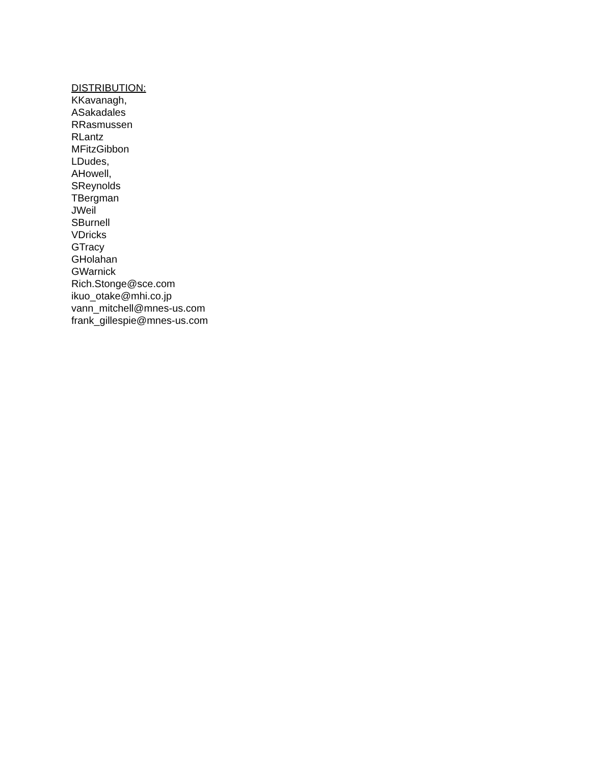DISTRIBUTION:
KKavanagh,
ASakadales
RRasmussen
RLantz
MFitzGibbon
LDudes,
AHowell,
SReynolds
TBergman
JWeil
SBurnell
VDricks
GTracy
GHolahan
GWarnick
Rich.Stonge@sce.com
ikuo_otake@mhi.co.jp
vann_mitchell@mnes-us.com
frank_gillespie@mnes-us.com